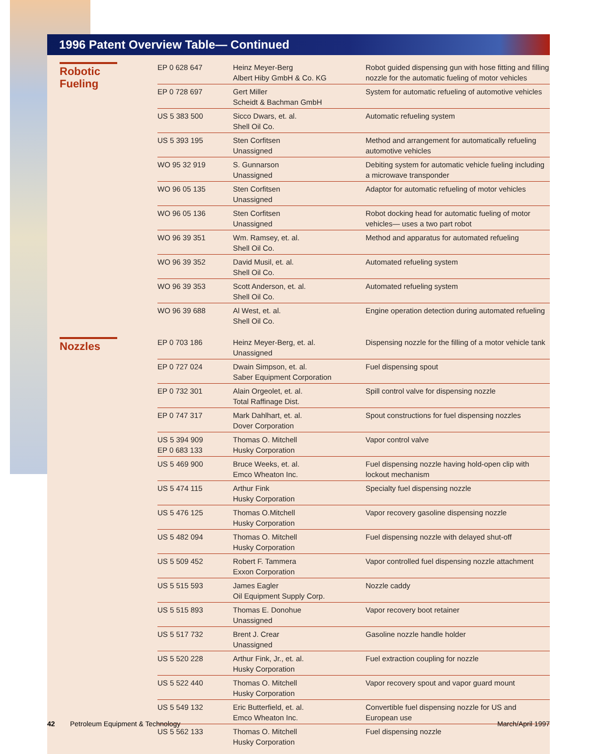1996 Patent Overview Table— Continued
| Robotic Fueling | EP 0 628 647 | Heinz Meyer-Berg Albert Hiby GmbH & Co. KG | Robot guided dispensing gun with hose fitting and filling nozzle for the automatic fueling of motor vehicles |
| | EP 0 728 697 | Gert Miller Scheidt & Bachman GmbH | System for automatic refueling of automotive vehicles |
| | US 5 383 500 | Sicco Dwars, et. al. Shell Oil Co. | Automatic refueling system |
| | US 5 393 195 | Sten Corfitsen Unassigned | Method and arrangement for automatically refueling automotive vehicles |
| | WO 95 32 919 | S. Gunnarson Unassigned | Debiting system for automatic vehicle fueling including a microwave transponder |
| | WO 96 05 135 | Sten Corfitsen Unassigned | Adaptor for automatic refueling of motor vehicles |
| | WO 96 05 136 | Sten Corfitsen Unassigned | Robot docking head for automatic fueling of motor vehicles— uses a two part robot |
| | WO 96 39 351 | Wm. Ramsey, et. al. Shell Oil Co. | Method and apparatus for automated refueling |
| | WO 96 39 352 | David Musil, et. al. Shell Oil Co. | Automated refueling system |
| | WO 96 39 353 | Scott Anderson, et. al. Shell Oil Co. | Automated refueling system |
| | WO 96 39 688 | Al West, et. al. Shell Oil Co. | Engine operation detection during automated refueling |
| Nozzles | EP 0 703 186 | Heinz Meyer-Berg, et. al. Unassigned | Dispensing nozzle for the filling of a motor vehicle tank |
| | EP 0 727 024 | Dwain Simpson, et. al. Saber Equipment Corporation | Fuel dispensing spout |
| | EP 0 732 301 | Alain Orgeolet, et. al. Total Raffinage Dist. | Spill control valve for dispensing nozzle |
| | EP 0 747 317 | Mark Dahlhart, et. al. Dover Corporation | Spout constructions for fuel dispensing nozzles |
| | US 5 394 909 EP 0 683 133 | Thomas O. Mitchell Husky Corporation | Vapor control valve |
| | US 5 469 900 | Bruce Weeks, et. al. Emco Wheaton Inc. | Fuel dispensing nozzle having hold-open clip with lockout mechanism |
| | US 5 474 115 | Arthur Fink Husky Corporation | Specialty fuel dispensing nozzle |
| | US 5 476 125 | Thomas O.Mitchell Husky Corporation | Vapor recovery gasoline dispensing nozzle |
| | US 5 482 094 | Thomas O. Mitchell Husky Corporation | Fuel dispensing nozzle with delayed shut-off |
| | US 5 509 452 | Robert F. Tammera Exxon Corporation | Vapor controlled fuel dispensing nozzle attachment |
| | US 5 515 593 | James Eagler Oil Equipment Supply Corp. | Nozzle caddy |
| | US 5 515 893 | Thomas E. Donohue Unassigned | Vapor recovery boot retainer |
| | US 5 517 732 | Brent J. Crear Unassigned | Gasoline nozzle handle holder |
| | US 5 520 228 | Arthur Fink, Jr., et. al. Husky Corporation | Fuel extraction coupling for nozzle |
| | US 5 522 440 | Thomas O. Mitchell Husky Corporation | Vapor recovery spout and vapor guard mount |
| | US 5 549 132 | Eric Butterfield, et. al. Emco Wheaton Inc. | Convertible fuel dispensing nozzle for US and European use |
| | US 5 562 133 | Thomas O. Mitchell Husky Corporation | Fuel dispensing nozzle |
42 Petroleum Equipment & Technology March/April 1997